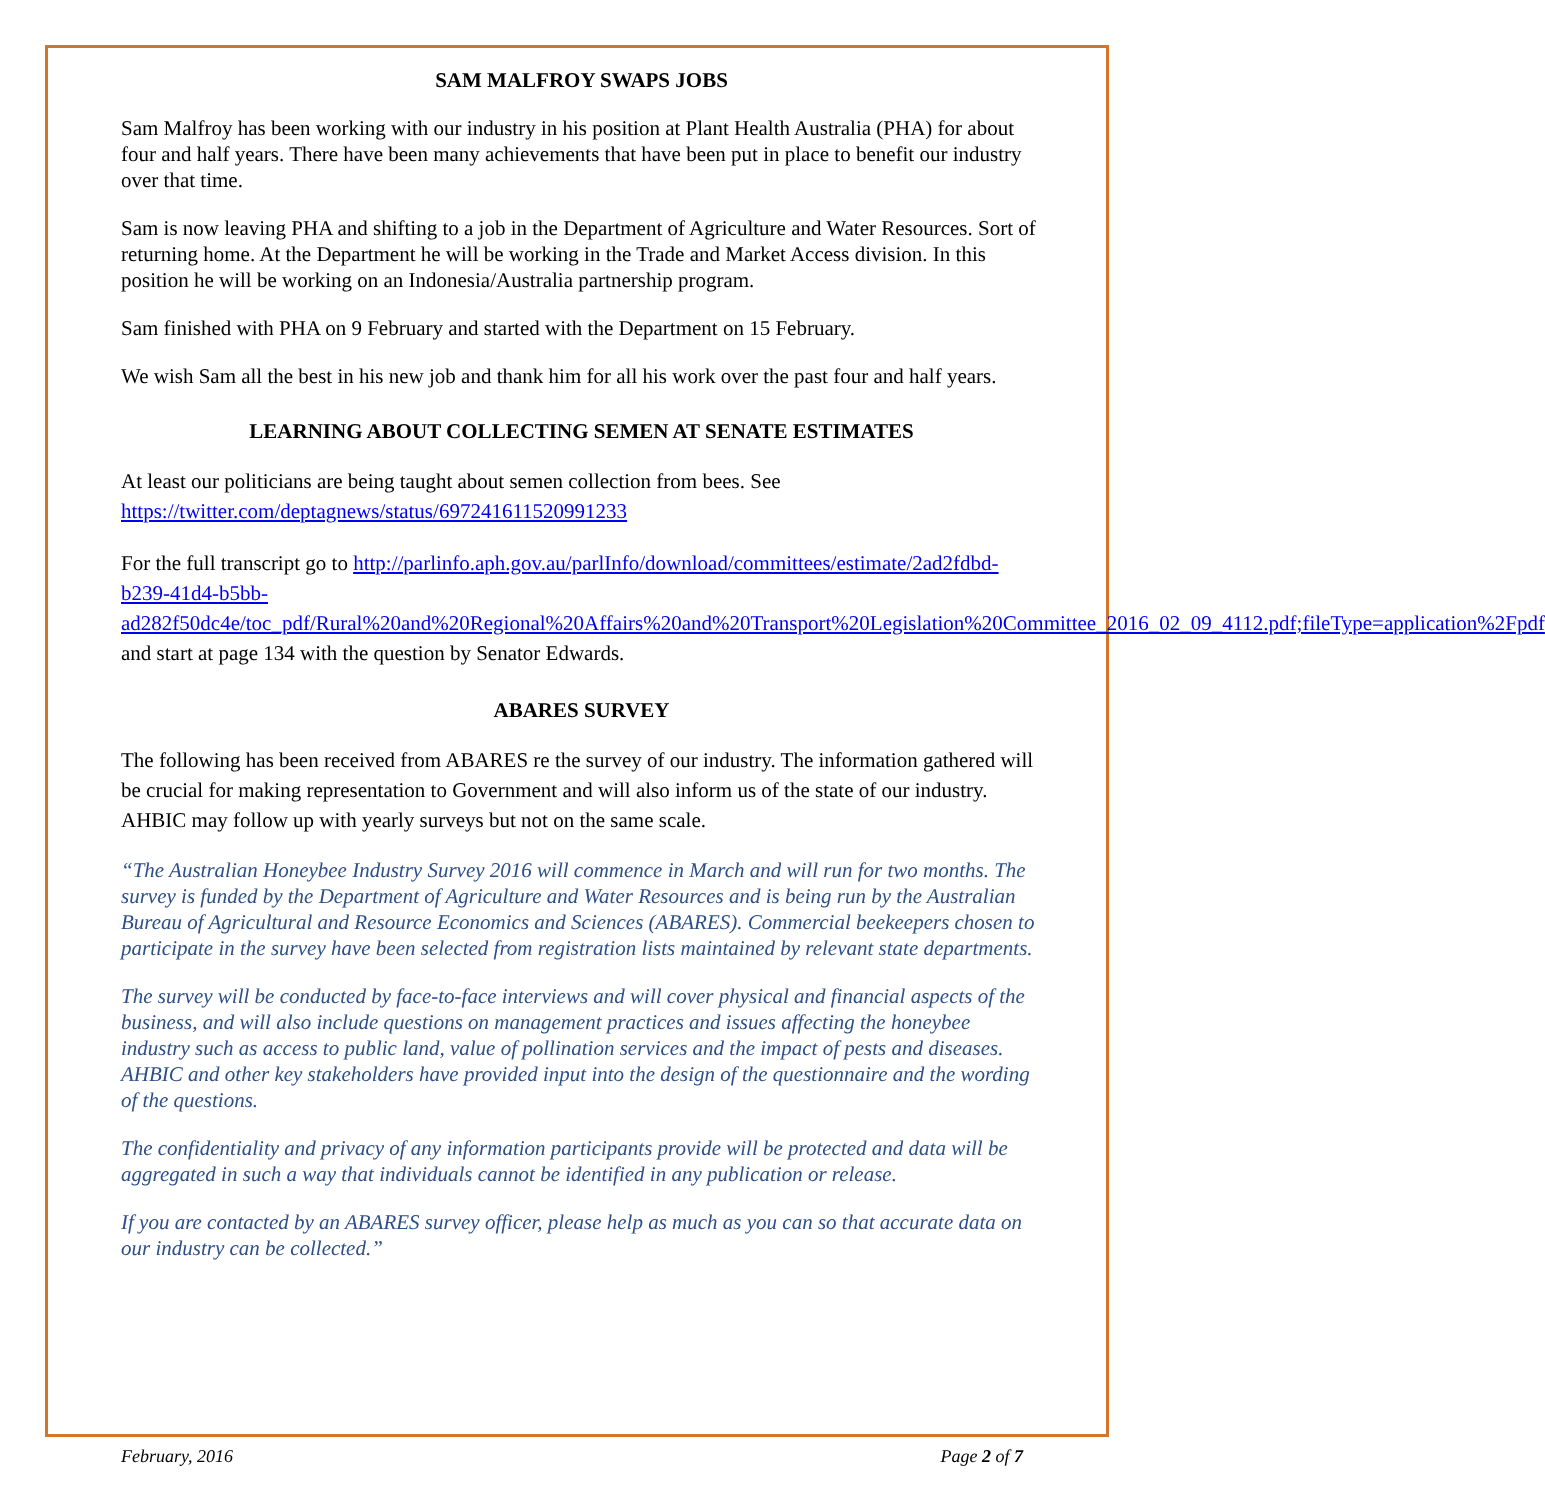SAM MALFROY SWAPS JOBS
Sam Malfroy has been working with our industry in his position at Plant Health Australia (PHA) for about four and half years. There have been many achievements that have been put in place to benefit our industry over that time.
Sam is now leaving PHA and shifting to a job in the Department of Agriculture and Water Resources. Sort of returning home. At the Department he will be working in the Trade and Market Access division. In this position he will be working on an Indonesia/Australia partnership program.
Sam finished with PHA on 9 February and started with the Department on 15 February.
We wish Sam all the best in his new job and thank him for all his work over the past four and half years.
LEARNING ABOUT COLLECTING SEMEN AT SENATE ESTIMATES
At least our politicians are being taught about semen collection from bees. See https://twitter.com/deptagnews/status/697241611520991233
For the full transcript go to http://parlinfo.aph.gov.au/parlInfo/download/committees/estimate/2ad2fdbd-b239-41d4-b5bb-ad282f50dc4e/toc_pdf/Rural%20and%20Regional%20Affairs%20and%20Transport%20Legislation%20Committee_2016_02_09_4112.pdf;fileType=application%2Fpdf and start at page 134 with the question by Senator Edwards.
ABARES SURVEY
The following has been received from ABARES re the survey of our industry. The information gathered will be crucial for making representation to Government and will also inform us of the state of our industry. AHBIC may follow up with yearly surveys but not on the same scale.
“The Australian Honeybee Industry Survey 2016 will commence in March and will run for two months. The survey is funded by the Department of Agriculture and Water Resources and is being run by the Australian Bureau of Agricultural and Resource Economics and Sciences (ABARES). Commercial beekeepers chosen to participate in the survey have been selected from registration lists maintained by relevant state departments.
The survey will be conducted by face-to-face interviews and will cover physical and financial aspects of the business, and will also include questions on management practices and issues affecting the honeybee industry such as access to public land, value of pollination services and the impact of pests and diseases. AHBIC and other key stakeholders have provided input into the design of the questionnaire and the wording of the questions.
The confidentiality and privacy of any information participants provide will be protected and data will be aggregated in such a way that individuals cannot be identified in any publication or release.
If you are contacted by an ABARES survey officer, please help as much as you can so that accurate data on our industry can be collected.”
February, 2016 Page 2 of 7